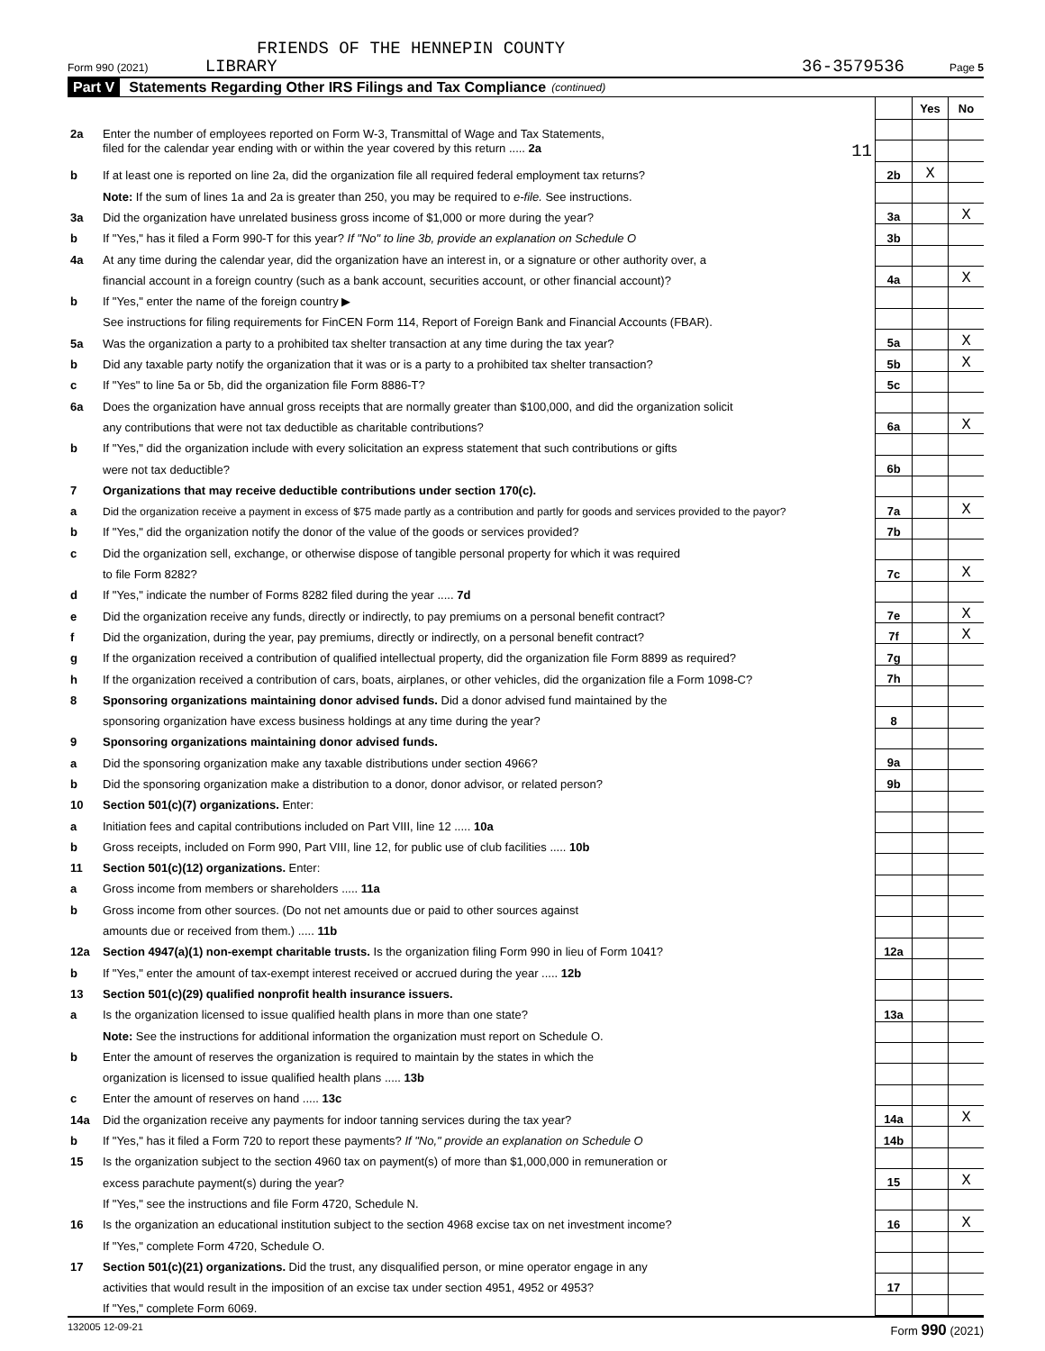FRIENDS OF THE HENNEPIN COUNTY
Form 990 (2021) LIBRARY 36-3579536 Page 5
Part V Statements Regarding Other IRS Filings and Tax Compliance (continued)
| | | | Yes | No |
| 2a | Enter the number of employees reported on Form W-3, Transmittal of Wage and Tax Statements, | | | |
| | filed for the calendar year ending with or within the year covered by this return ..... 2a 11 | | | |
| b | If at least one is reported on line 2a, did the organization file all required federal employment tax returns? | 2b | X | |
| | Note: If the sum of lines 1a and 2a is greater than 250, you may be required to e-file. See instructions. | | | |
| 3a | Did the organization have unrelated business gross income of $1,000 or more during the year? | 3a | | X |
| b | If "Yes," has it filed a Form 990-T for this year? If "No" to line 3b, provide an explanation on Schedule O | 3b | | |
| 4a | At any time during the calendar year, did the organization have an interest in, or a signature or other authority over, a | | | |
| | financial account in a foreign country (such as a bank account, securities account, or other financial account)? | 4a | | X |
| b | If "Yes," enter the name of the foreign country ▶ | | | |
| | See instructions for filing requirements for FinCEN Form 114, Report of Foreign Bank and Financial Accounts (FBAR). | | | |
| 5a | Was the organization a party to a prohibited tax shelter transaction at any time during the tax year? | 5a | | X |
| b | Did any taxable party notify the organization that it was or is a party to a prohibited tax shelter transaction? | 5b | | X |
| c | If "Yes" to line 5a or 5b, did the organization file Form 8886-T? | 5c | | |
| 6a | Does the organization have annual gross receipts that are normally greater than $100,000, and did the organization solicit | | | |
| | any contributions that were not tax deductible as charitable contributions? | 6a | | X |
| b | If "Yes," did the organization include with every solicitation an express statement that such contributions or gifts | | | |
| | were not tax deductible? | 6b | | |
| 7 | Organizations that may receive deductible contributions under section 170(c). | | | |
| a | Did the organization receive a payment in excess of $75 made partly as a contribution and partly for goods and services provided to the payor? | 7a | | X |
| b | If "Yes," did the organization notify the donor of the value of the goods or services provided? | 7b | | |
| c | Did the organization sell, exchange, or otherwise dispose of tangible personal property for which it was required | | | |
| | to file Form 8282? | 7c | | X |
| d | If "Yes," indicate the number of Forms 8282 filed during the year ..... 7d | | | |
| e | Did the organization receive any funds, directly or indirectly, to pay premiums on a personal benefit contract? | 7e | | X |
| f | Did the organization, during the year, pay premiums, directly or indirectly, on a personal benefit contract? | 7f | | X |
| g | If the organization received a contribution of qualified intellectual property, did the organization file Form 8899 as required? | 7g | | |
| h | If the organization received a contribution of cars, boats, airplanes, or other vehicles, did the organization file a Form 1098-C? | 7h | | |
| 8 | Sponsoring organizations maintaining donor advised funds. Did a donor advised fund maintained by the | | | |
| | sponsoring organization have excess business holdings at any time during the year? | 8 | | |
| 9 | Sponsoring organizations maintaining donor advised funds. | | | |
| a | Did the sponsoring organization make any taxable distributions under section 4966? | 9a | | |
| b | Did the sponsoring organization make a distribution to a donor, donor advisor, or related person? | 9b | | |
| 10 | Section 501(c)(7) organizations. Enter: | | | |
| a | Initiation fees and capital contributions included on Part VIII, line 12 ..... 10a | | | |
| b | Gross receipts, included on Form 990, Part VIII, line 12, for public use of club facilities ..... 10b | | | |
| 11 | Section 501(c)(12) organizations. Enter: | | | |
| a | Gross income from members or shareholders ..... 11a | | | |
| b | Gross income from other sources. (Do not net amounts due or paid to other sources against | | | |
| | amounts due or received from them.) ..... 11b | | | |
| 12a | Section 4947(a)(1) non-exempt charitable trusts. Is the organization filing Form 990 in lieu of Form 1041? | 12a | | |
| b | If "Yes," enter the amount of tax-exempt interest received or accrued during the year ..... 12b | | | |
| 13 | Section 501(c)(29) qualified nonprofit health insurance issuers. | | | |
| a | Is the organization licensed to issue qualified health plans in more than one state? | 13a | | |
| | Note: See the instructions for additional information the organization must report on Schedule O. | | | |
| b | Enter the amount of reserves the organization is required to maintain by the states in which the | | | |
| | organization is licensed to issue qualified health plans ..... 13b | | | |
| c | Enter the amount of reserves on hand ..... 13c | | | |
| 14a | Did the organization receive any payments for indoor tanning services during the tax year? | 14a | | X |
| b | If "Yes," has it filed a Form 720 to report these payments? If "No," provide an explanation on Schedule O | 14b | | |
| 15 | Is the organization subject to the section 4960 tax on payment(s) of more than $1,000,000 in remuneration or | | | |
| | excess parachute payment(s) during the year? | 15 | | X |
| | If "Yes," see the instructions and file Form 4720, Schedule N. | | | |
| 16 | Is the organization an educational institution subject to the section 4968 excise tax on net investment income? | 16 | | X |
| | If "Yes," complete Form 4720, Schedule O. | | | |
| 17 | Section 501(c)(21) organizations. Did the trust, any disqualified person, or mine operator engage in any | | | |
| | activities that would result in the imposition of an excise tax under section 4951, 4952 or 4953? | 17 | | |
| | If "Yes," complete Form 6069. | | | |
132005 12-09-21 Form 990 (2021)